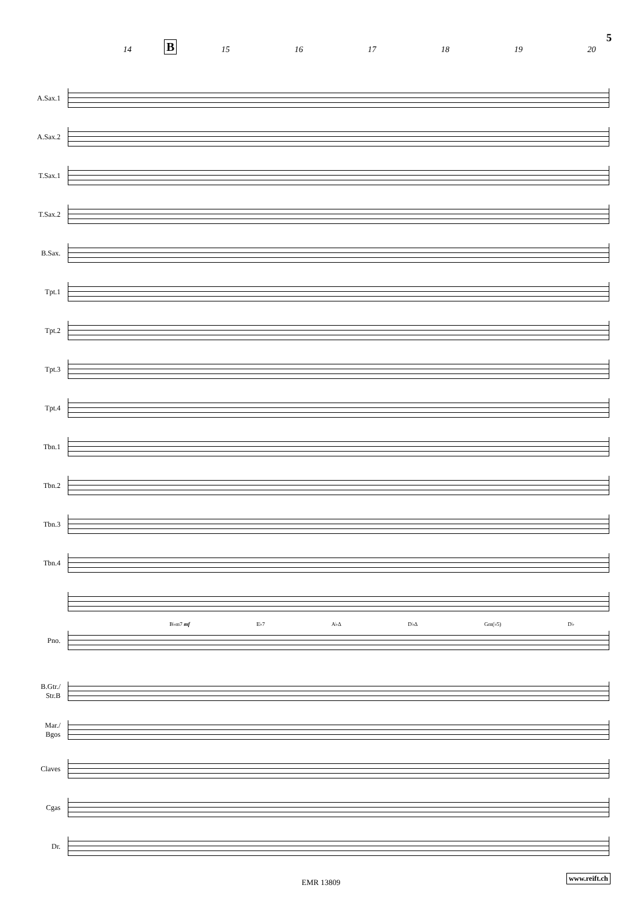5
14 B 15 16 17 18 19 20
A.Sax.1
A.Sax.2
T.Sax.1
T.Sax.2
B.Sax.
Tpt.1
Tpt.2
Tpt.3
Tpt.4
Tbn.1
Tbn.2
Tbn.3
Tbn.4
B♭m7 mf E♭7 A♭Δ D♭Δ Gm(♭5) D♭
Pno.
B.Gtr./
Str.B
Mar./
Bgos
Claves
Cgas
Dr.
EMR 13809
www.reift.ch